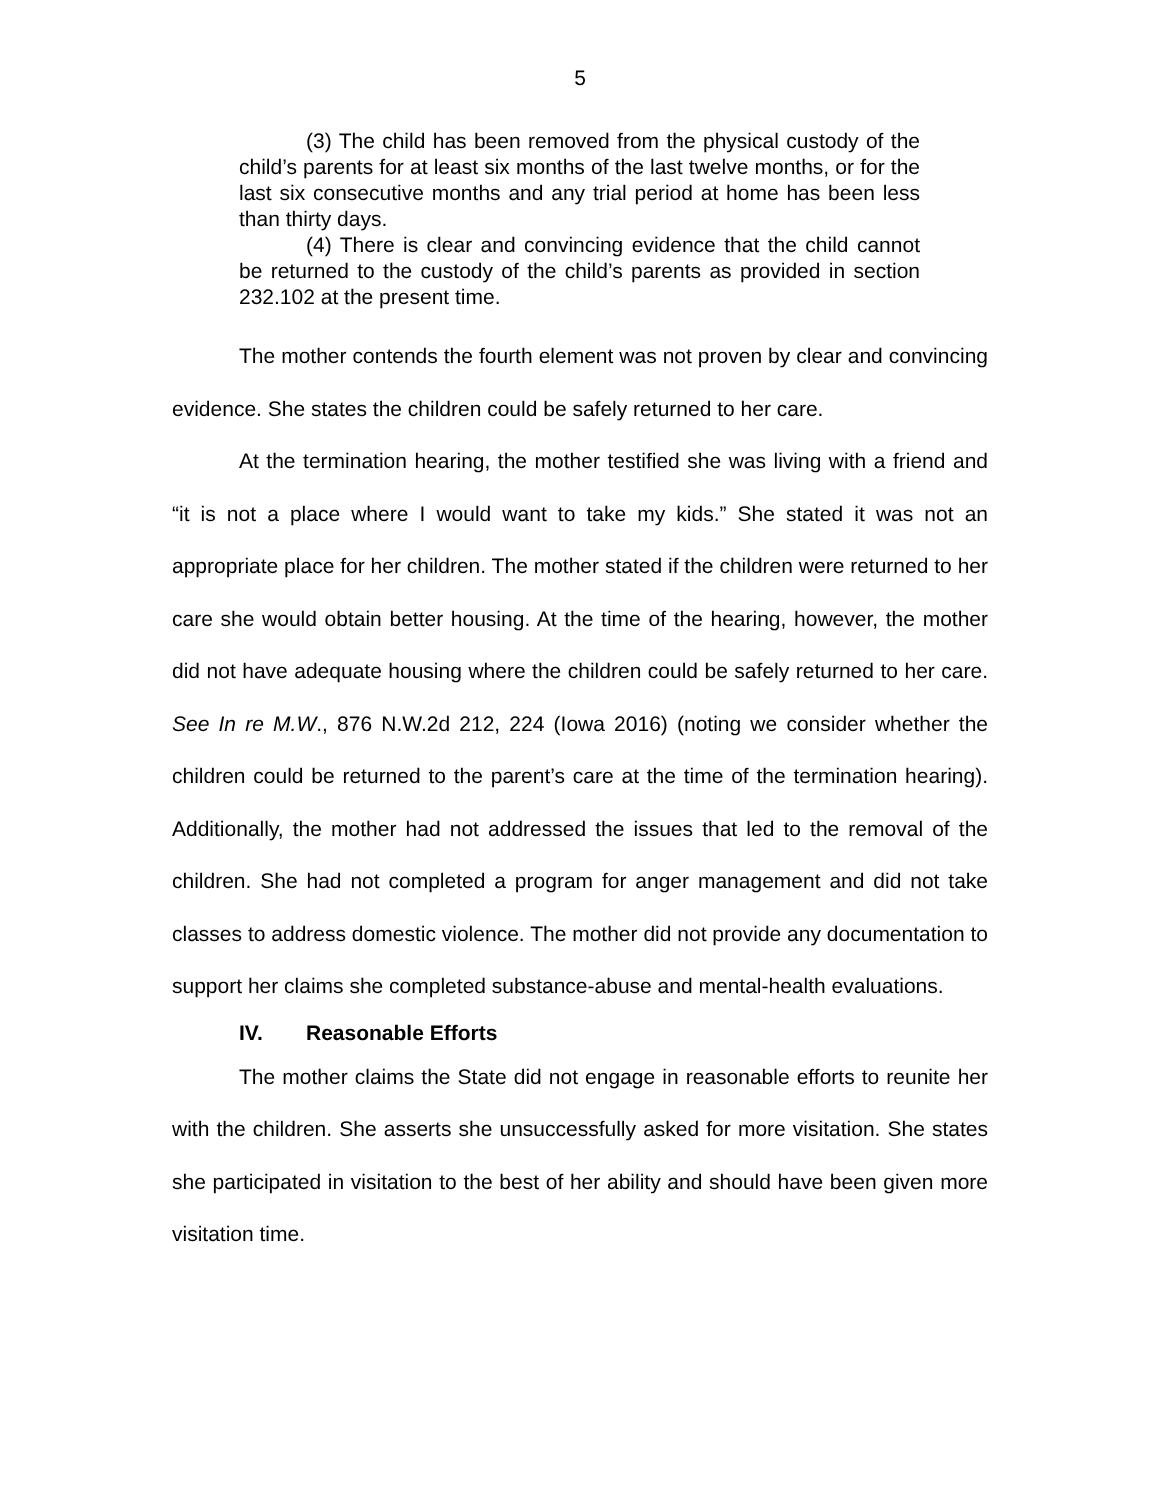5
(3) The child has been removed from the physical custody of the child’s parents for at least six months of the last twelve months, or for the last six consecutive months and any trial period at home has been less than thirty days.
(4) There is clear and convincing evidence that the child cannot be returned to the custody of the child’s parents as provided in section 232.102 at the present time.
The mother contends the fourth element was not proven by clear and convincing evidence. She states the children could be safely returned to her care.
At the termination hearing, the mother testified she was living with a friend and “it is not a place where I would want to take my kids.” She stated it was not an appropriate place for her children. The mother stated if the children were returned to her care she would obtain better housing. At the time of the hearing, however, the mother did not have adequate housing where the children could be safely returned to her care. See In re M.W., 876 N.W.2d 212, 224 (Iowa 2016) (noting we consider whether the children could be returned to the parent’s care at the time of the termination hearing). Additionally, the mother had not addressed the issues that led to the removal of the children. She had not completed a program for anger management and did not take classes to address domestic violence. The mother did not provide any documentation to support her claims she completed substance-abuse and mental-health evaluations.
IV. Reasonable Efforts
The mother claims the State did not engage in reasonable efforts to reunite her with the children. She asserts she unsuccessfully asked for more visitation. She states she participated in visitation to the best of her ability and should have been given more visitation time.